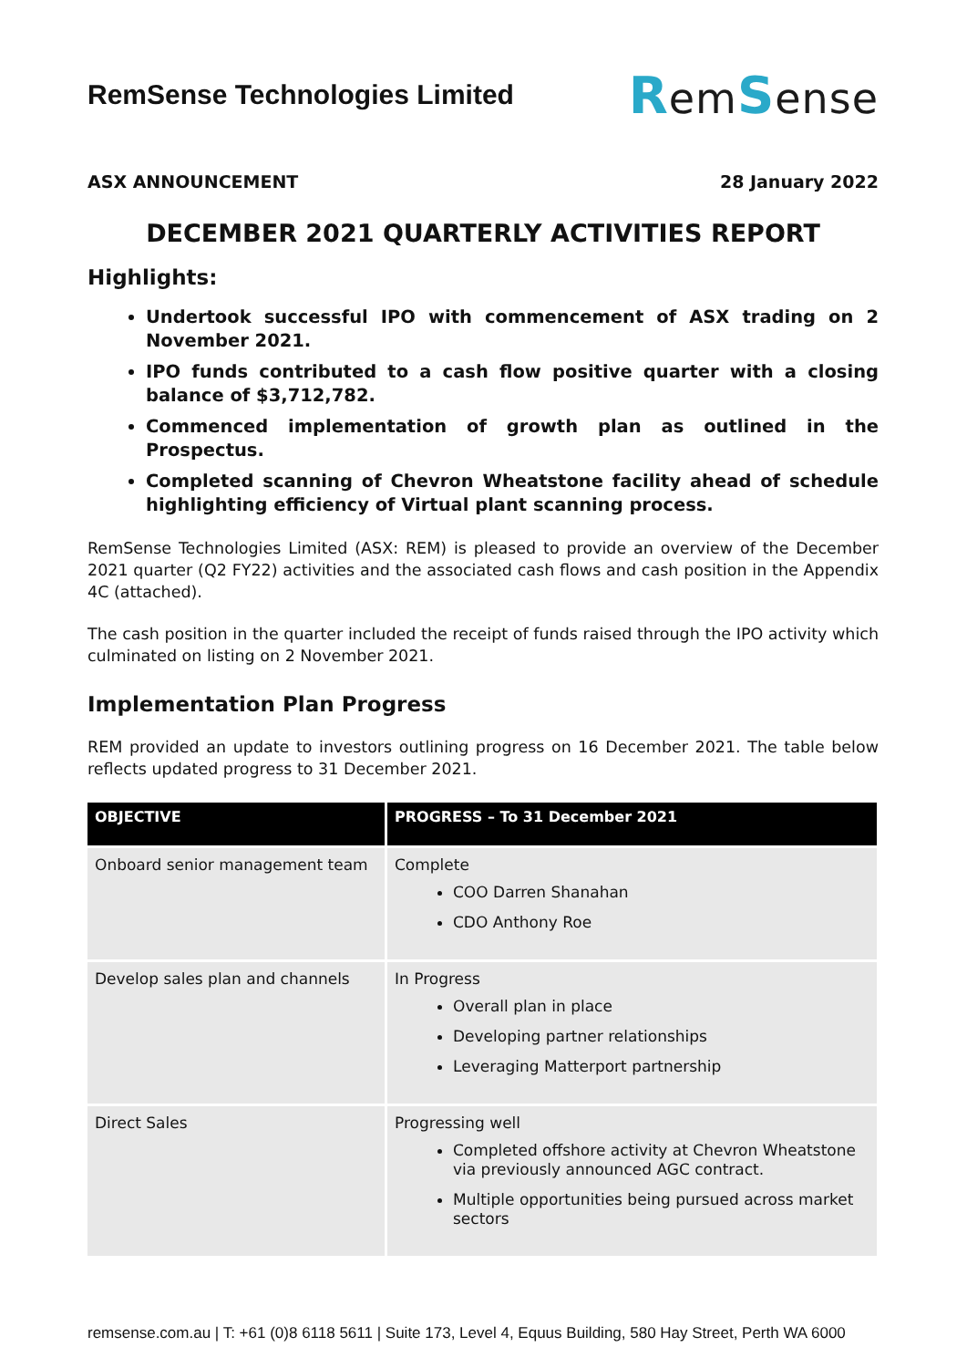RemSense Technologies Limited
RemSense
ASX ANNOUNCEMENT 28 January 2022
DECEMBER 2021 QUARTERLY ACTIVITIES REPORT
Highlights:
Undertook successful IPO with commencement of ASX trading on 2 November 2021.
IPO funds contributed to a cash flow positive quarter with a closing balance of $3,712,782.
Commenced implementation of growth plan as outlined in the Prospectus.
Completed scanning of Chevron Wheatstone facility ahead of schedule highlighting efficiency of Virtual plant scanning process.
RemSense Technologies Limited (ASX: REM) is pleased to provide an overview of the December 2021 quarter (Q2 FY22) activities and the associated cash flows and cash position in the Appendix 4C (attached).
The cash position in the quarter included the receipt of funds raised through the IPO activity which culminated on listing on 2 November 2021.
Implementation Plan Progress
REM provided an update to investors outlining progress on 16 December 2021. The table below reflects updated progress to 31 December 2021.
| OBJECTIVE | PROGRESS – To 31 December 2021 |
| --- | --- |
| Onboard senior management team | Complete COO Darren Shanahan CDO Anthony Roe |
| Develop sales plan and channels | In Progress Overall plan in place Developing partner relationships Leveraging Matterport partnership |
| Direct Sales | Progressing well Completed offshore activity at Chevron Wheatstone via previously announced AGC contract. Multiple opportunities being pursued across market sectors |
remsense.com.au | T: +61 (0)8 6118 5611 | Suite 173, Level 4, Equus Building, 580 Hay Street, Perth WA 6000